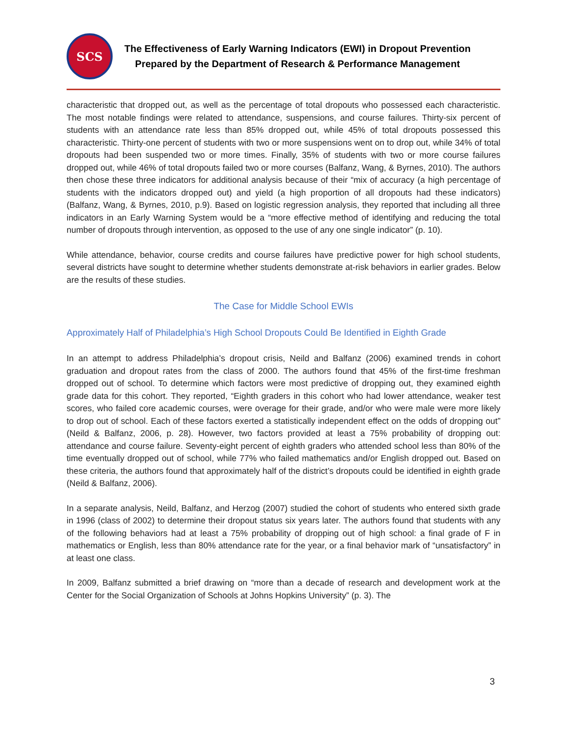SCS
The Effectiveness of Early Warning Indicators (EWI) in Dropout Prevention
Prepared by the Department of Research & Performance Management
characteristic that dropped out, as well as the percentage of total dropouts who possessed each characteristic. The most notable findings were related to attendance, suspensions, and course failures. Thirty-six percent of students with an attendance rate less than 85% dropped out, while 45% of total dropouts possessed this characteristic. Thirty-one percent of students with two or more suspensions went on to drop out, while 34% of total dropouts had been suspended two or more times. Finally, 35% of students with two or more course failures dropped out, while 46% of total dropouts failed two or more courses (Balfanz, Wang, & Byrnes, 2010). The authors then chose these three indicators for additional analysis because of their “mix of accuracy (a high percentage of students with the indicators dropped out) and yield (a high proportion of all dropouts had these indicators) (Balfanz, Wang, & Byrnes, 2010, p.9). Based on logistic regression analysis, they reported that including all three indicators in an Early Warning System would be a “more effective method of identifying and reducing the total number of dropouts through intervention, as opposed to the use of any one single indicator” (p. 10).
While attendance, behavior, course credits and course failures have predictive power for high school students, several districts have sought to determine whether students demonstrate at-risk behaviors in earlier grades. Below are the results of these studies.
The Case for Middle School EWIs
Approximately Half of Philadelphia’s High School Dropouts Could Be Identified in Eighth Grade
In an attempt to address Philadelphia’s dropout crisis, Neild and Balfanz (2006) examined trends in cohort graduation and dropout rates from the class of 2000. The authors found that 45% of the first-time freshman dropped out of school. To determine which factors were most predictive of dropping out, they examined eighth grade data for this cohort. They reported, “Eighth graders in this cohort who had lower attendance, weaker test scores, who failed core academic courses, were overage for their grade, and/or who were male were more likely to drop out of school. Each of these factors exerted a statistically independent effect on the odds of dropping out” (Neild & Balfanz, 2006, p. 28). However, two factors provided at least a 75% probability of dropping out: attendance and course failure. Seventy-eight percent of eighth graders who attended school less than 80% of the time eventually dropped out of school, while 77% who failed mathematics and/or English dropped out. Based on these criteria, the authors found that approximately half of the district’s dropouts could be identified in eighth grade (Neild & Balfanz, 2006).
In a separate analysis, Neild, Balfanz, and Herzog (2007) studied the cohort of students who entered sixth grade in 1996 (class of 2002) to determine their dropout status six years later. The authors found that students with any of the following behaviors had at least a 75% probability of dropping out of high school: a final grade of F in mathematics or English, less than 80% attendance rate for the year, or a final behavior mark of “unsatisfactory” in at least one class.
In 2009, Balfanz submitted a brief drawing on “more than a decade of research and development work at the Center for the Social Organization of Schools at Johns Hopkins University” (p. 3). The
3